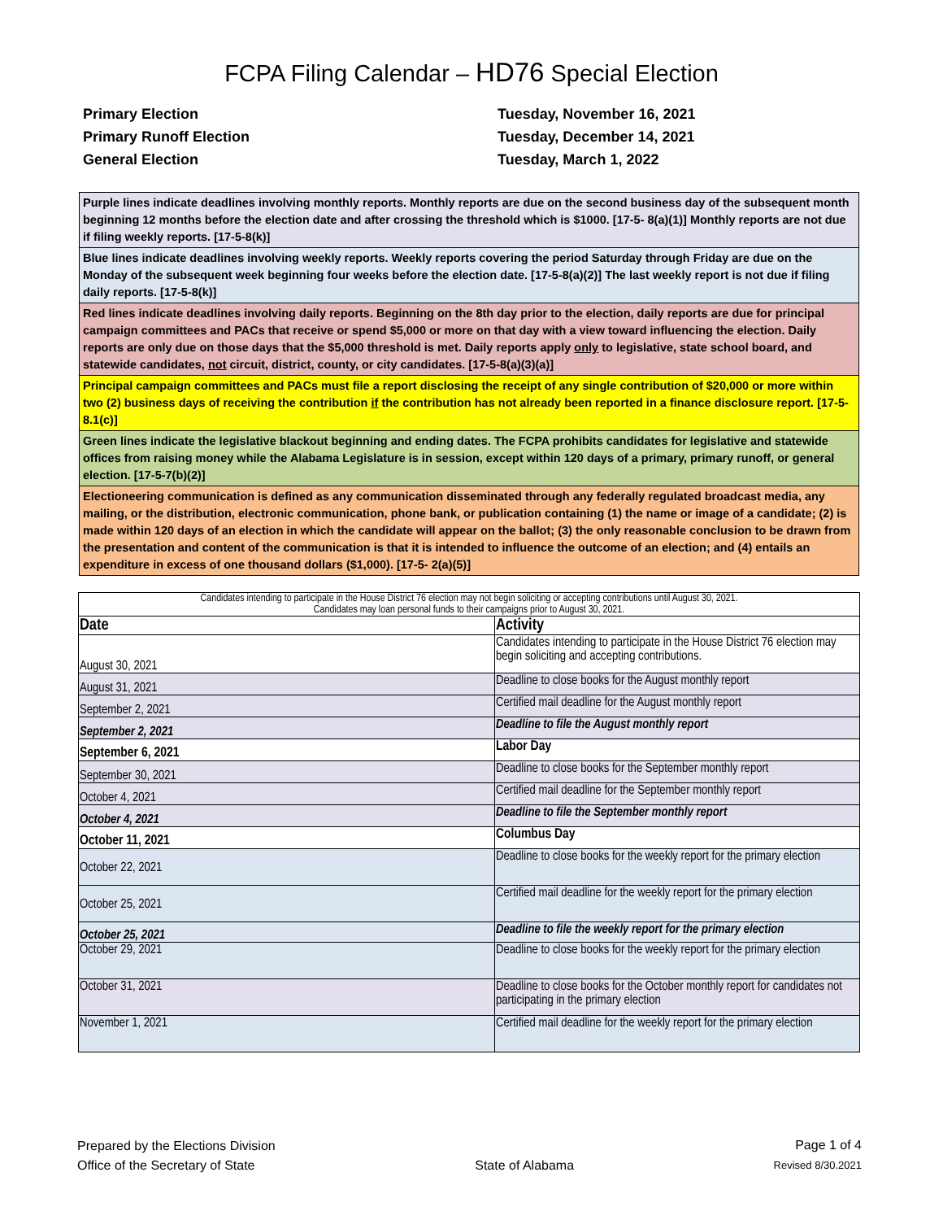FCPA Filing Calendar – HD76 Special Election
Primary Election
Tuesday, November 16, 2021
Primary Runoff Election
Tuesday, December 14, 2021
General Election
Tuesday, March 1, 2022
Purple lines indicate deadlines involving monthly reports. Monthly reports are due on the second business day of the subsequent month beginning 12 months before the election date and after crossing the threshold which is $1000. [17-5- 8(a)(1)] Monthly reports are not due if filing weekly reports. [17-5-8(k)]
Blue lines indicate deadlines involving weekly reports. Weekly reports covering the period Saturday through Friday are due on the Monday of the subsequent week beginning four weeks before the election date. [17-5-8(a)(2)] The last weekly report is not due if filing daily reports. [17-5-8(k)]
Red lines indicate deadlines involving daily reports. Beginning on the 8th day prior to the election, daily reports are due for principal campaign committees and PACs that receive or spend $5,000 or more on that day with a view toward influencing the election. Daily reports are only due on those days that the $5,000 threshold is met. Daily reports apply only to legislative, state school board, and statewide candidates, not circuit, district, county, or city candidates. [17-5-8(a)(3)(a)]
Principal campaign committees and PACs must file a report disclosing the receipt of any single contribution of $20,000 or more within two (2) business days of receiving the contribution if the contribution has not already been reported in a finance disclosure report. [17-5-8.1(c)]
Green lines indicate the legislative blackout beginning and ending dates. The FCPA prohibits candidates for legislative and statewide offices from raising money while the Alabama Legislature is in session, except within 120 days of a primary, primary runoff, or general election. [17-5-7(b)(2)]
Electioneering communication is defined as any communication disseminated through any federally regulated broadcast media, any mailing, or the distribution, electronic communication, phone bank, or publication containing (1) the name or image of a candidate; (2) is made within 120 days of an election in which the candidate will appear on the ballot; (3) the only reasonable conclusion to be drawn from the presentation and content of the communication is that it is intended to influence the outcome of an election; and (4) entails an expenditure in excess of one thousand dollars ($1,000). [17-5- 2(a)(5)]
| Candidates intending to participate in the House District 76 election may not begin soliciting or accepting contributions until August 30, 2021. Candidates may loan personal funds to their campaigns prior to August 30, 2021. | |
| Date | Activity |
| August 30, 2021 | Candidates intending to participate in the House District 76 election may begin soliciting and accepting contributions. |
| August 31, 2021 | Deadline to close books for the August monthly report |
| September 2, 2021 | Certified mail deadline for the August monthly report |
| September 2, 2021 | Deadline to file the August monthly report |
| September 6, 2021 | Labor Day |
| September 30, 2021 | Deadline to close books for the September monthly report |
| October 4, 2021 | Certified mail deadline for the September monthly report |
| October 4, 2021 | Deadline to file the September monthly report |
| October 11, 2021 | Columbus Day |
| October 22, 2021 | Deadline to close books for the weekly report for the primary election |
| October 25, 2021 | Certified mail deadline for the weekly report for the primary election |
| October 25, 2021 | Deadline to file the weekly report for the primary election |
| October 29, 2021 | Deadline to close books for the weekly report for the primary election |
| October 31, 2021 | Deadline to close books for the October monthly report for candidates not participating in the primary election |
| November 1, 2021 | Certified mail deadline for the weekly report for the primary election |
Prepared by the Elections Division
Office of the Secretary of State
State of Alabama
Page 1 of 4
Revised 8/30.2021